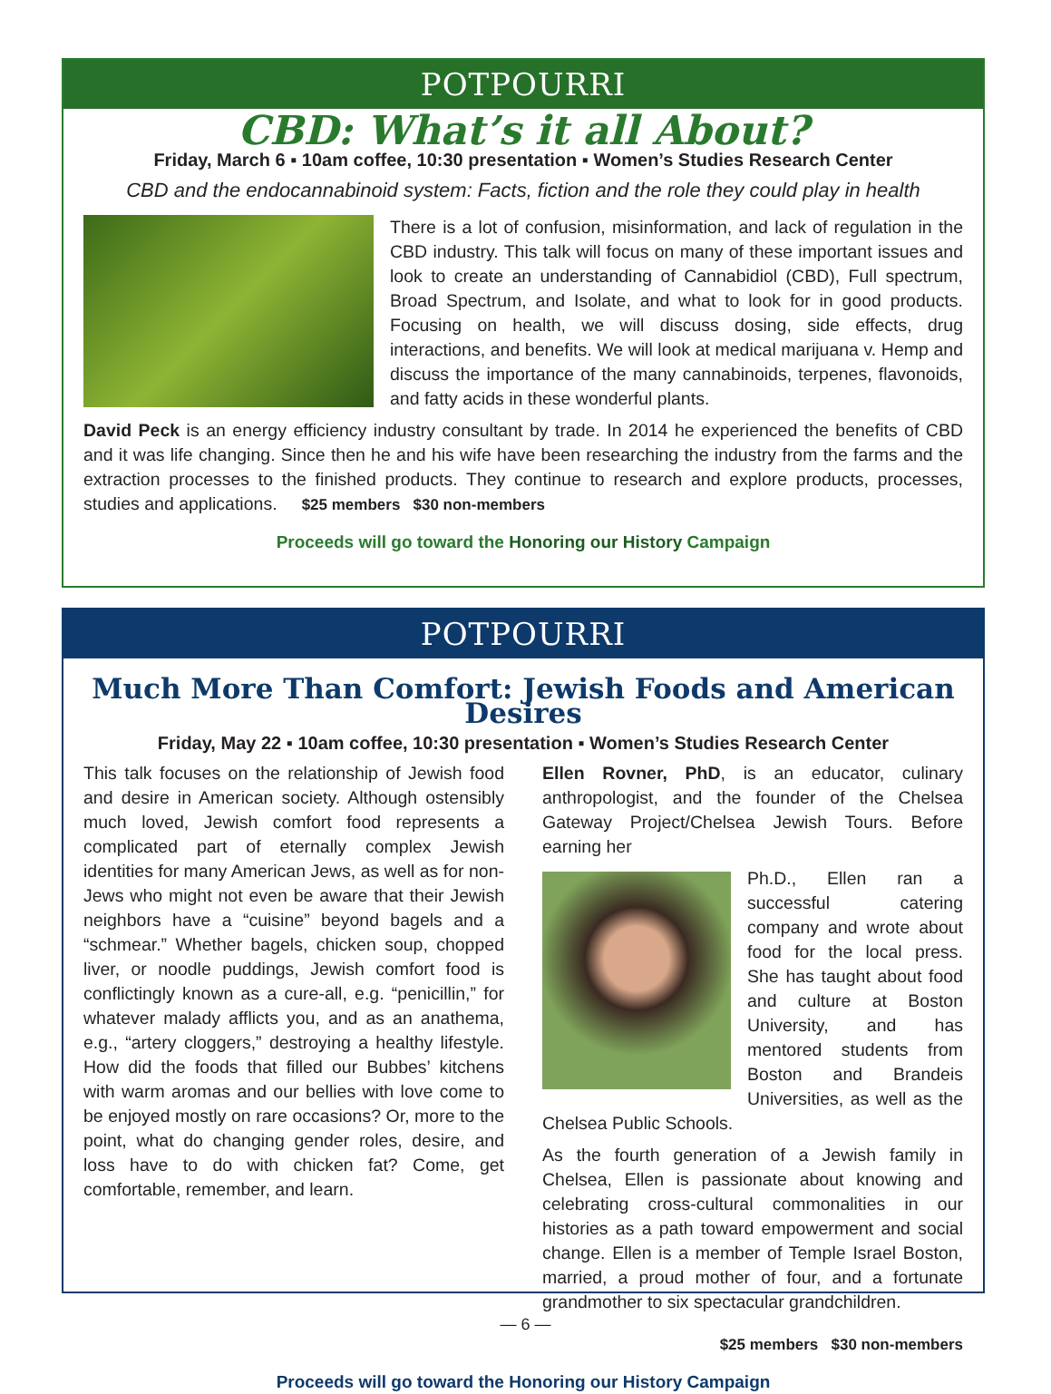POTPOURRI
CBD: What’s it all About?
Friday, March 6 ▪ 10am coffee, 10:30 presentation ▪ Women’s Studies Research Center
CBD and the endocannabinoid system: Facts, fiction and the role they could play in health
There is a lot of confusion, misinformation, and lack of regulation in the CBD industry. This talk will focus on many of these important issues and look to create an understanding of Cannabidiol (CBD), Full spectrum, Broad Spectrum, and Isolate, and what to look for in good products. Focusing on health, we will discuss dosing, side effects, drug interactions, and benefits. We will look at medical marijuana v. Hemp and discuss the importance of the many cannabinoids, terpenes, flavonoids, and fatty acids in these wonderful plants.
David Peck is an energy efficiency industry consultant by trade. In 2014 he experienced the benefits of CBD and it was life changing. Since then he and his wife have been researching the industry from the farms and the extraction processes to the finished products. They continue to research and explore products, processes, studies and applications. $25 members $30 non-members
Proceeds will go toward the Honoring our History Campaign
POTPOURRI
Much More Than Comfort: Jewish Foods and American Desires
Friday, May 22 ▪ 10am coffee, 10:30 presentation ▪ Women’s Studies Research Center
This talk focuses on the relationship of Jewish food and desire in American society. Although ostensibly much loved, Jewish comfort food represents a complicated part of eternally complex Jewish identities for many American Jews, as well as for non-Jews who might not even be aware that their Jewish neighbors have a “cuisine” beyond bagels and a “schmear.” Whether bagels, chicken soup, chopped liver, or noodle puddings, Jewish comfort food is conflictingly known as a cure-all, e.g. “penicillin,” for whatever malady afflicts you, and as an anathema, e.g., “artery cloggers,” destroying a healthy lifestyle. How did the foods that filled our Bubbes’ kitchens with warm aromas and our bellies with love come to be enjoyed mostly on rare occasions? Or, more to the point, what do changing gender roles, desire, and loss have to do with chicken fat? Come, get comfortable, remember, and learn.
Ellen Rovner, PhD, is an educator, culinary anthropologist, and the founder of the Chelsea Gateway Project/Chelsea Jewish Tours. Before earning her
Ph.D., Ellen ran a successful catering company and wrote about food for the local press. She has taught about food and culture at Boston University, and has mentored students from Boston and Brandeis Universities, as well as the Chelsea Public Schools.
As the fourth generation of a Jewish family in Chelsea, Ellen is passionate about knowing and celebrating cross-cultural commonalities in our histories as a path toward empowerment and social change. Ellen is a member of Temple Israel Boston, married, a proud mother of four, and a fortunate grandmother to six spectacular grandchildren.
$25 members $30 non-members
Proceeds will go toward the Honoring our History Campaign
— 6 —